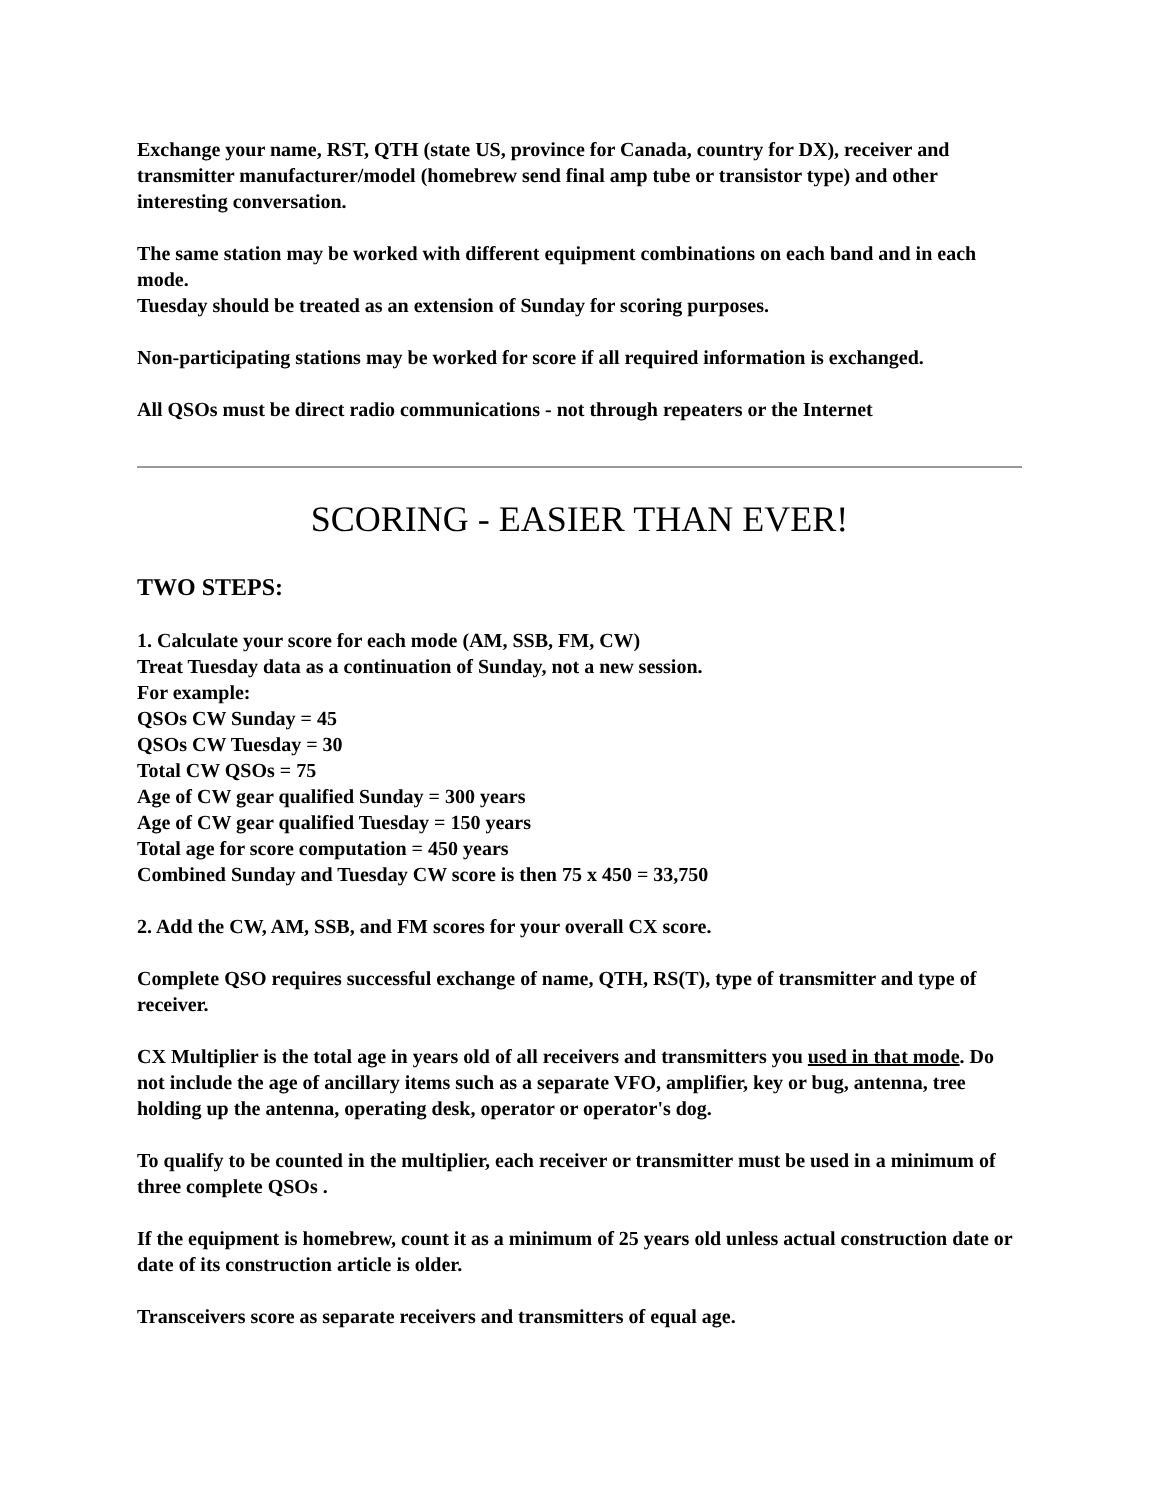Exchange your name, RST, QTH (state US, province for Canada, country for DX), receiver and transmitter manufacturer/model (homebrew send final amp tube or transistor type) and other interesting conversation.
The same station may be worked with different equipment combinations on each band and in each mode.
Tuesday should be treated as an extension of Sunday for scoring purposes.
Non-participating stations may be worked for score if all required information is exchanged.
All QSOs must be direct radio communications - not through repeaters or the Internet
SCORING - EASIER THAN EVER!
TWO STEPS:
1. Calculate your score for each mode (AM, SSB, FM, CW)
Treat Tuesday data as a continuation of Sunday, not a new session.
For example:
QSOs CW Sunday = 45
QSOs CW Tuesday = 30
Total CW QSOs = 75
Age of CW gear qualified Sunday = 300 years
Age of CW gear qualified Tuesday = 150 years
Total age for score computation = 450 years
Combined Sunday and Tuesday CW score is then 75 x 450 = 33,750
2. Add the CW, AM, SSB, and FM scores for your overall CX score.
Complete QSO requires successful exchange of name, QTH, RS(T), type of transmitter and type of receiver.
CX Multiplier is the total age in years old of all receivers and transmitters you used in that mode. Do not include the age of ancillary items such as a separate VFO, amplifier, key or bug, antenna, tree holding up the antenna, operating desk, operator or operator's dog.
To qualify to be counted in the multiplier, each receiver or transmitter must be used in a minimum of three complete QSOs .
If the equipment is homebrew, count it as a minimum of 25 years old unless actual construction date or date of its construction article is older.
Transceivers score as separate receivers and transmitters of equal age.